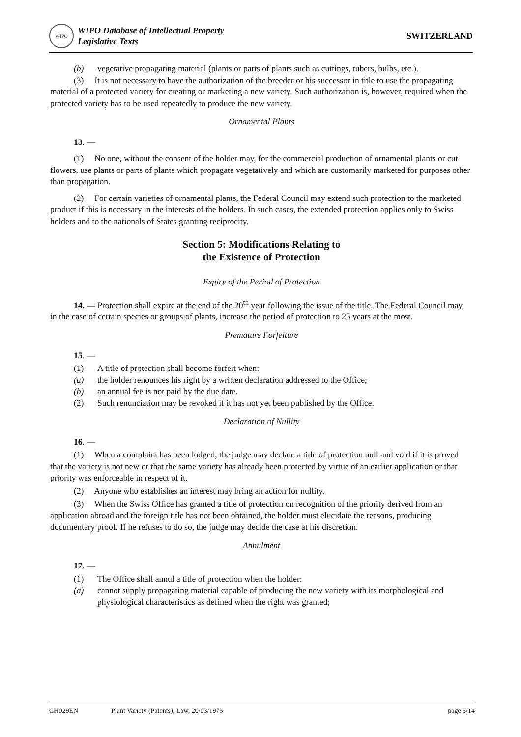WIPO
WIPO Database of Intellectual Property
Legislative Texts
SWITZERLAND
(b) vegetative propagating material (plants or parts of plants such as cuttings, tubers, bulbs, etc.).
(3) It is not necessary to have the authorization of the breeder or his successor in title to use the propagating material of a protected variety for creating or marketing a new variety. Such authorization is, however, required when the protected variety has to be used repeatedly to produce the new variety.
Ornamental Plants
13. —
(1) No one, without the consent of the holder may, for the commercial production of ornamental plants or cut flowers, use plants or parts of plants which propagate vegetatively and which are customarily marketed for purposes other than propagation.
(2) For certain varieties of ornamental plants, the Federal Council may extend such protection to the marketed product if this is necessary in the interests of the holders. In such cases, the extended protection applies only to Swiss holders and to the nationals of States granting reciprocity.
Section 5: Modifications Relating to
the Existence of Protection
Expiry of the Period of Protection
14. — Protection shall expire at the end of the 20<sup>th</sup> year following the issue of the title. The Federal Council may, in the case of certain species or groups of plants, increase the period of protection to 25 years at the most.
Premature Forfeiture
15. —
(1) A title of protection shall become forfeit when:
(a) the holder renounces his right by a written declaration addressed to the Office;
(b) an annual fee is not paid by the due date.
(2) Such renunciation may be revoked if it has not yet been published by the Office.
Declaration of Nullity
16. —
(1) When a complaint has been lodged, the judge may declare a title of protection null and void if it is proved that the variety is not new or that the same variety has already been protected by virtue of an earlier application or that priority was enforceable in respect of it.
(2) Anyone who establishes an interest may bring an action for nullity.
(3) When the Swiss Office has granted a title of protection on recognition of the priority derived from an application abroad and the foreign title has not been obtained, the holder must elucidate the reasons, producing documentary proof. If he refuses to do so, the judge may decide the case at his discretion.
Annulment
17. —
(1) The Office shall annul a title of protection when the holder:
(a) cannot supply propagating material capable of producing the new variety with its morphological and physiological characteristics as defined when the right was granted;
CH029EN Plant Variety (Patents), Law, 20/03/1975 page 5/14